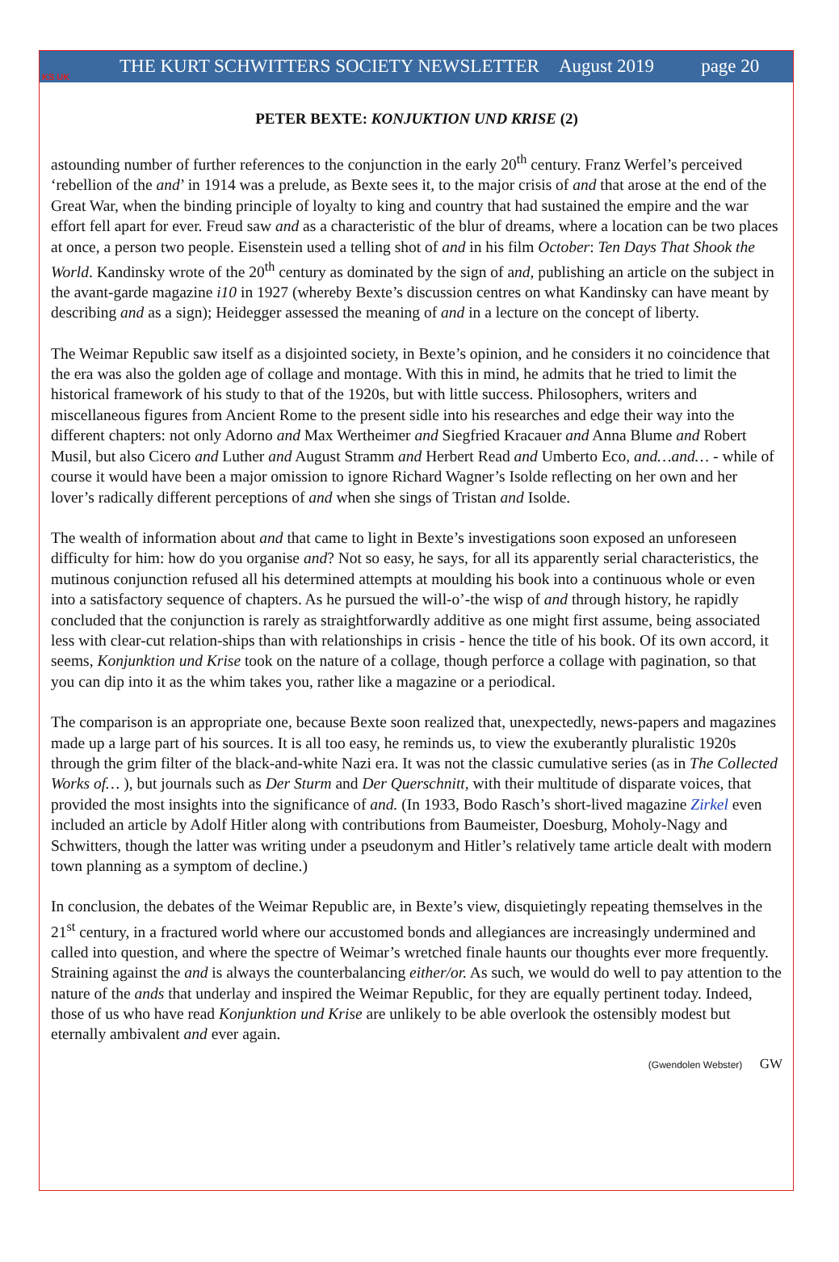KS UK
THE KURT SCHWITTERS SOCIETY NEWSLETTER August 2019 page 20
PETER BEXTE: KONJUKTION UND KRISE (2)
astounding number of further references to the conjunction in the early 20<sup>th</sup> century. Franz Werfel’s perceived ‘rebellion of the and’ in 1914 was a prelude, as Bexte sees it, to the major crisis of and that arose at the end of the Great War, when the binding principle of loyalty to king and country that had sustained the empire and the war effort fell apart for ever. Freud saw and as a characteristic of the blur of dreams, where a location can be two places at once, a person two people. Eisenstein used a telling shot of and in his film October: Ten Days That Shook the World. Kandinsky wrote of the 20<sup>th</sup> century as dominated by the sign of and, publishing an article on the subject in the avant-garde magazine i10 in 1927 (whereby Bexte’s discussion centres on what Kandinsky can have meant by describing and as a sign); Heidegger assessed the meaning of and in a lecture on the concept of liberty.
The Weimar Republic saw itself as a disjointed society, in Bexte’s opinion, and he considers it no coincidence that the era was also the golden age of collage and montage. With this in mind, he admits that he tried to limit the historical framework of his study to that of the 1920s, but with little success. Philosophers, writers and miscellaneous figures from Ancient Rome to the present sidle into his researches and edge their way into the different chapters: not only Adorno and Max Wertheimer and Siegfried Kracauer and Anna Blume and Robert Musil, but also Cicero and Luther and August Stramm and Herbert Read and Umberto Eco, and…and… - while of course it would have been a major omission to ignore Richard Wagner’s Isolde reflecting on her own and her lover’s radically different perceptions of and when she sings of Tristan and Isolde.
The wealth of information about and that came to light in Bexte’s investigations soon exposed an unforeseen difficulty for him: how do you organise and? Not so easy, he says, for all its apparently serial characteristics, the mutinous conjunction refused all his determined attempts at moulding his book into a continuous whole or even into a satisfactory sequence of chapters. As he pursued the will-o’-the wisp of and through history, he rapidly concluded that the conjunction is rarely as straightforwardly additive as one might first assume, being associated less with clear-cut relation-ships than with relationships in crisis - hence the title of his book. Of its own accord, it seems, Konjunktion und Krise took on the nature of a collage, though perforce a collage with pagination, so that you can dip into it as the whim takes you, rather like a magazine or a periodical.
The comparison is an appropriate one, because Bexte soon realized that, unexpectedly, news-papers and magazines made up a large part of his sources. It is all too easy, he reminds us, to view the exuberantly pluralistic 1920s through the grim filter of the black-and-white Nazi era. It was not the classic cumulative series (as in The Collected Works of… ), but journals such as Der Sturm and Der Querschnitt, with their multitude of disparate voices, that provided the most insights into the significance of and. (In 1933, Bodo Rasch’s short-lived magazine Zirkel even included an article by Adolf Hitler along with contributions from Baumeister, Doesburg, Moholy-Nagy and Schwitters, though the latter was writing under a pseudonym and Hitler’s relatively tame article dealt with modern town planning as a symptom of decline.)
In conclusion, the debates of the Weimar Republic are, in Bexte’s view, disquietingly repeating themselves in the 21<sup>st</sup> century, in a fractured world where our accustomed bonds and allegiances are increasingly undermined and called into question, and where the spectre of Weimar’s wretched finale haunts our thoughts ever more frequently. Straining against the and is always the counterbalancing either/or. As such, we would do well to pay attention to the nature of the ands that underlay and inspired the Weimar Republic, for they are equally pertinent today. Indeed, those of us who have read Konjunktion und Krise are unlikely to be able overlook the ostensibly modest but eternally ambivalent and ever again.
(Gwendolen Webster) GW